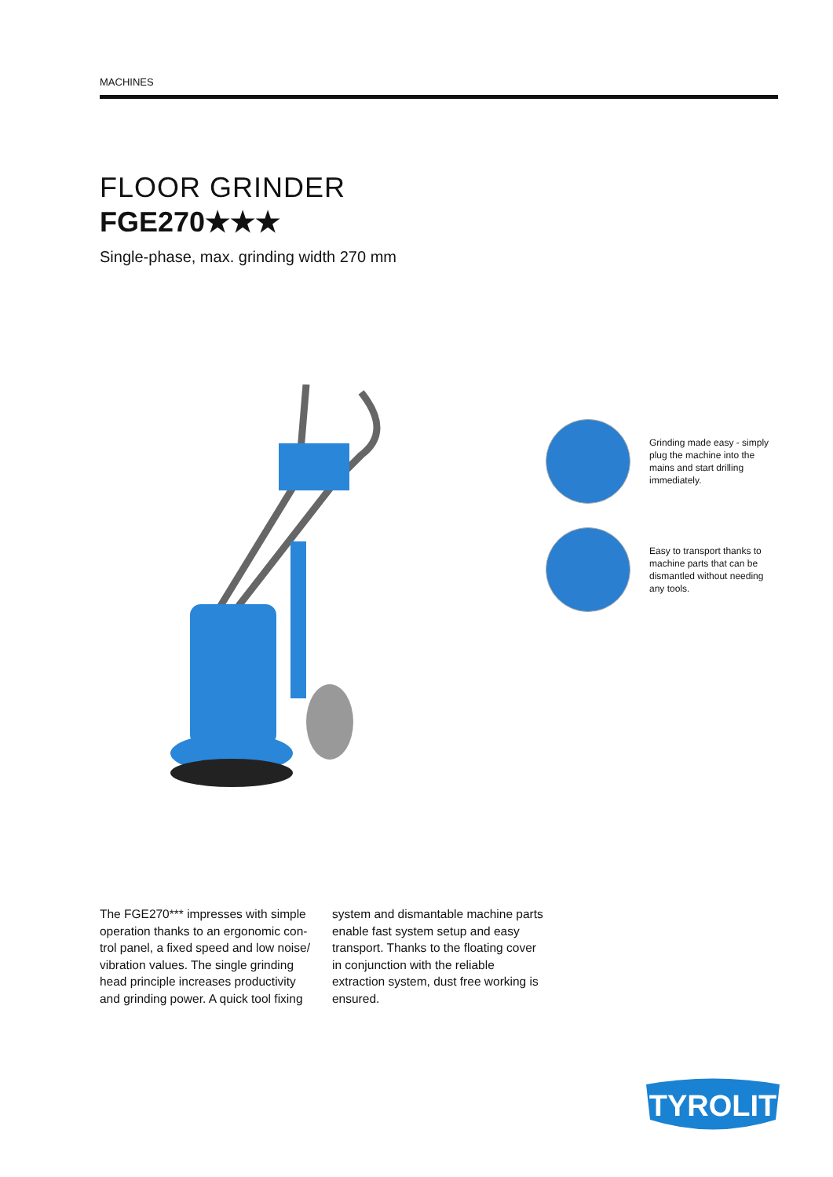MACHINES
FLOOR GRINDER
FGE270★★★
Single-phase, max. grinding width 270 mm
Grinding made easy - simply plug the machine into the mains and start drilling immediately.
Easy to transport thanks to machine parts that can be dismantled without needing any tools.
The FGE270*** impresses with simple operation thanks to an ergonomic con-trol panel, a fixed speed and low noise/ vibration values. The single grinding head principle increases productivity and grinding power. A quick tool fixing system and dismantable machine parts enable fast system setup and easy transport. Thanks to the floating cover in conjunction with the reliable extraction system, dust free working is ensured.
TYROLIT